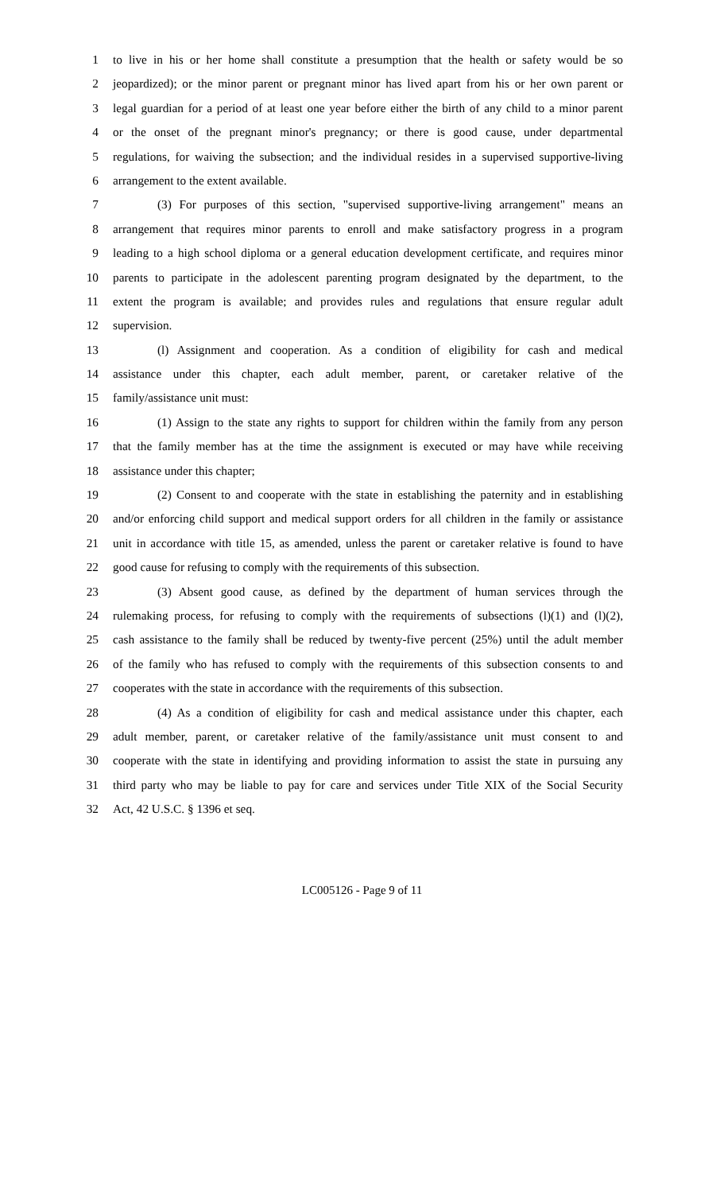1 to live in his or her home shall constitute a presumption that the health or safety would be so
2 jeopardized); or the minor parent or pregnant minor has lived apart from his or her own parent or
3 legal guardian for a period of at least one year before either the birth of any child to a minor parent
4 or the onset of the pregnant minor's pregnancy; or there is good cause, under departmental
5 regulations, for waiving the subsection; and the individual resides in a supervised supportive-living
6 arrangement to the extent available.
7 (3) For purposes of this section, "supervised supportive-living arrangement" means an
8 arrangement that requires minor parents to enroll and make satisfactory progress in a program
9 leading to a high school diploma or a general education development certificate, and requires minor
10 parents to participate in the adolescent parenting program designated by the department, to the
11 extent the program is available; and provides rules and regulations that ensure regular adult
12 supervision.
13 (l) Assignment and cooperation. As a condition of eligibility for cash and medical
14 assistance under this chapter, each adult member, parent, or caretaker relative of the
15 family/assistance unit must:
16 (1) Assign to the state any rights to support for children within the family from any person
17 that the family member has at the time the assignment is executed or may have while receiving
18 assistance under this chapter;
19 (2) Consent to and cooperate with the state in establishing the paternity and in establishing
20 and/or enforcing child support and medical support orders for all children in the family or assistance
21 unit in accordance with title 15, as amended, unless the parent or caretaker relative is found to have
22 good cause for refusing to comply with the requirements of this subsection.
23 (3) Absent good cause, as defined by the department of human services through the
24 rulemaking process, for refusing to comply with the requirements of subsections (l)(1) and (l)(2),
25 cash assistance to the family shall be reduced by twenty-five percent (25%) until the adult member
26 of the family who has refused to comply with the requirements of this subsection consents to and
27 cooperates with the state in accordance with the requirements of this subsection.
28 (4) As a condition of eligibility for cash and medical assistance under this chapter, each
29 adult member, parent, or caretaker relative of the family/assistance unit must consent to and
30 cooperate with the state in identifying and providing information to assist the state in pursuing any
31 third party who may be liable to pay for care and services under Title XIX of the Social Security
32 Act, 42 U.S.C. § 1396 et seq.
LC005126 - Page 9 of 11